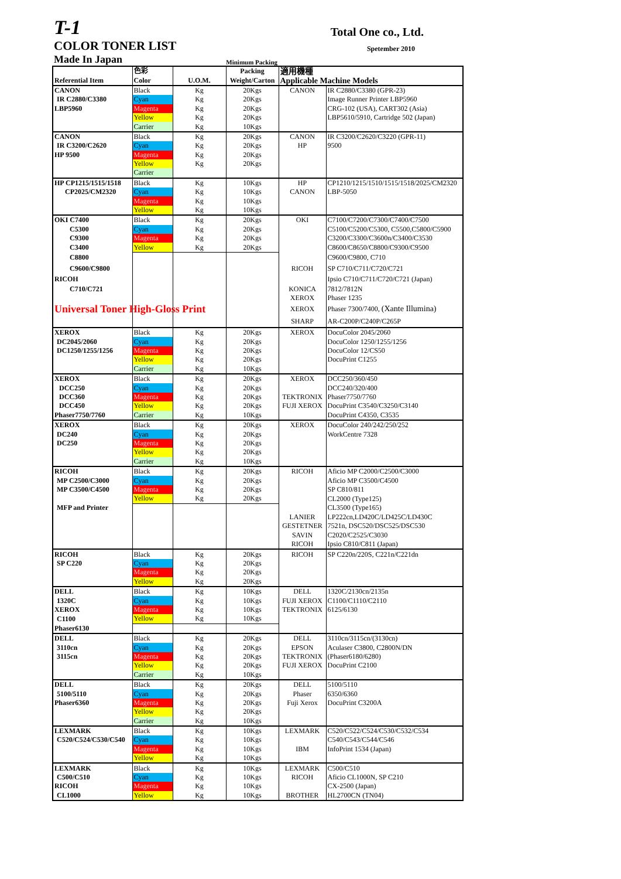T-1 Total One co., Ltd.
COLOR TONER LIST Spetember 2010
Made In Japan Minimum Packing
| | 色彩 | | Packing | 適用機種 | |
| --- | --- | --- | --- | --- | --- |
| Referential Item | Color | U.O.M. | Weight/Carton | Applicable Machine Models | |
| CANON | Black | Kg | 20Kgs | CANON | IR C2880/C3380 (GPR-23) |
| IR C2880/C3380 | Cyan | Kg | 20Kgs | | Image Runner Printer LBP5960 |
| LBP5960 | Magenta | Kg | 20Kgs | | CRG-102 (USA), CART302 (Asia) |
| | Yellow | Kg | 20Kgs | | LBP5610/5910, Cartridge 502 (Japan) |
| | Carrier | Kg | 10Kgs | | |
| CANON | Black | Kg | 20Kgs | CANON | IR C3200/C2620/C3220 (GPR-11) |
| IR C3200/C2620 | Cyan | Kg | 20Kgs | HP | 9500 |
| HP 9500 | Magenta | Kg | 20Kgs | | |
| | Yellow | Kg | 20Kgs | | |
| | Carrier | | | | |
| HP CP1215/1515/1518 | Black | Kg | 10Kgs | HP | CP1210/1215/1510/1515/1518/2025/CM2320 |
| CP2025/CM2320 | Cyan | Kg | 10Kgs | CANON | LBP-5050 |
| | Magenta | Kg | 10Kgs | | |
| | Yellow | Kg | 10Kgs | | |
| OKI C7400 | Black | Kg | 20Kgs | OKI | C7100/C7200/C7300/C7400/C7500 |
| C5300 | Cyan | Kg | 20Kgs | | C5100/C5200/C5300, C5500,C5800/C5900 |
| C9300 | Magenta | Kg | 20Kgs | | C3200/C3300/C3600n/C3400/C3530 |
| C3400 | Yellow | Kg | 20Kgs | | C8600/C8650/C8800/C9300/C9500 |
| C8800 | | | | | C9600/C9800, C710 |
| C9600/C9800 | | | | RICOH | SP C710/C711/C720/C721 |
| RICOH | | | | | Ipsio C710/C711/C720/C721 (Japan) |
| C710/C721 | | | | KONICA | 7812/7812N |
| | | | | XEROX | Phaser 1235 |
| Universal Toner High-Gloss Print | | | | XEROX | Phaser 7300/7400, (Xante Illumina) |
| | | | | SHARP | AR-C200P/C240P/C265P |
| XEROX | Black | Kg | 20Kgs | XEROX | DocuColor 2045/2060 |
| DC2045/2060 | Cyan | Kg | 20Kgs | | DocuColor 1250/1255/1256 |
| DC1250/1255/1256 | Magenta | Kg | 20Kgs | | DocuColor 12/CS50 |
| | Yellow | Kg | 20Kgs | | DocuPrint C1255 |
| | Carrier | Kg | 10Kgs | | |
| XEROX | Black | Kg | 20Kgs | XEROX | DCC250/360/450 |
| DCC250 | Cyan | Kg | 20Kgs | | DCC240/320/400 |
| DCC360 | Magenta | Kg | 20Kgs | TEKTRONIX | Phaser7750/7760 |
| DCC450 | Yellow | Kg | 20Kgs | FUJI XEROX | DocuPrint C3540/C3250/C3140 |
| Phaser7750/7760 | Carrier | Kg | 10Kgs | | DocuPrint C4350, C3535 |
| XEROX | Black | Kg | 20Kgs | XEROX | DocuColor 240/242/250/252 |
| DC240 | Cyan | Kg | 20Kgs | | WorkCentre 7328 |
| DC250 | Magenta | Kg | 20Kgs | | |
| | Yellow | Kg | 20Kgs | | |
| | Carrier | Kg | 10Kgs | | |
| RICOH | Black | Kg | 20Kgs | RICOH | Aficio MP C2000/C2500/C3000 |
| MP C2500/C3000 | Cyan | Kg | 20Kgs | | Aficio MP C3500/C4500 |
| MP C3500/C4500 | Magenta | Kg | 20Kgs | | SP C810/811 |
| | Yellow | Kg | 20Kgs | | CL2000 (Type125) |
| MFP and Printer | | | | | CL3500 (Type165) |
| | | | | LANIER | LP222cn,LD420C/LD425C/LD430C |
| | | | | GESTETNER | 7521n, DSC520/DSC525/DSC530 |
| | | | | SAVIN | C2020/C2525/C3030 |
| | | | | RICOH | Ipsio C810/C811 (Japan) |
| RICOH | Black | Kg | 20Kgs | RICOH | SP C220n/220S, C221n/C221dn |
| SP C220 | Cyan | Kg | 20Kgs | | |
| | Magenta | Kg | 20Kgs | | |
| | Yellow | Kg | 20Kgs | | |
| DELL | Black | Kg | 10Kgs | DELL | 1320C/2130cn/2135n |
| 1320C | Cyan | Kg | 10Kgs | FUJI XEROX | C1100/C1110/C2110 |
| XEROX | Magenta | Kg | 10Kgs | TEKTRONIX | 6125/6130 |
| C1100 | Yellow | Kg | 10Kgs | | |
| Phaser6130 | | | | | |
| DELL | Black | Kg | 20Kgs | DELL | 3110cn/3115cn/(3130cn) |
| 3110cn | Cyan | Kg | 20Kgs | EPSON | Aculaser C3800, C2800N/DN |
| 3115cn | Magenta | Kg | 20Kgs | TEKTRONIX | (Phaser6180/6280) |
| | Yellow | Kg | 20Kgs | FUJI XEROX | DocuPrint C2100 |
| | Carrier | Kg | 10Kgs | | |
| DELL | Black | Kg | 20Kgs | DELL | 5100/5110 |
| 5100/5110 | Cyan | Kg | 20Kgs | Phaser | 6350/6360 |
| Phaser6360 | Magenta | Kg | 20Kgs | Fuji Xerox | DocuPrint C3200A |
| | Yellow | Kg | 20Kgs | | |
| | Carrier | Kg | 10Kgs | | |
| LEXMARK | Black | Kg | 10Kgs | LEXMARK | C520/C522/C524/C530/C532/C534 |
| C520/C524/C530/C540 | Cyan | Kg | 10Kgs | | C540/C543/C544/C546 |
| | Magenta | Kg | 10Kgs | IBM | InfoPrint 1534 (Japan) |
| | Yellow | Kg | 10Kgs | | |
| LEXMARK | Black | Kg | 10Kgs | LEXMARK | C500/C510 |
| C500/C510 | Cyan | Kg | 10Kgs | RICOH | Aficio CL1000N, SP C210 |
| RICOH | Magenta | Kg | 10Kgs | | CX-2500 (Japan) |
| CL1000 | Yellow | Kg | 10Kgs | BROTHER | HL2700CN (TN04) |